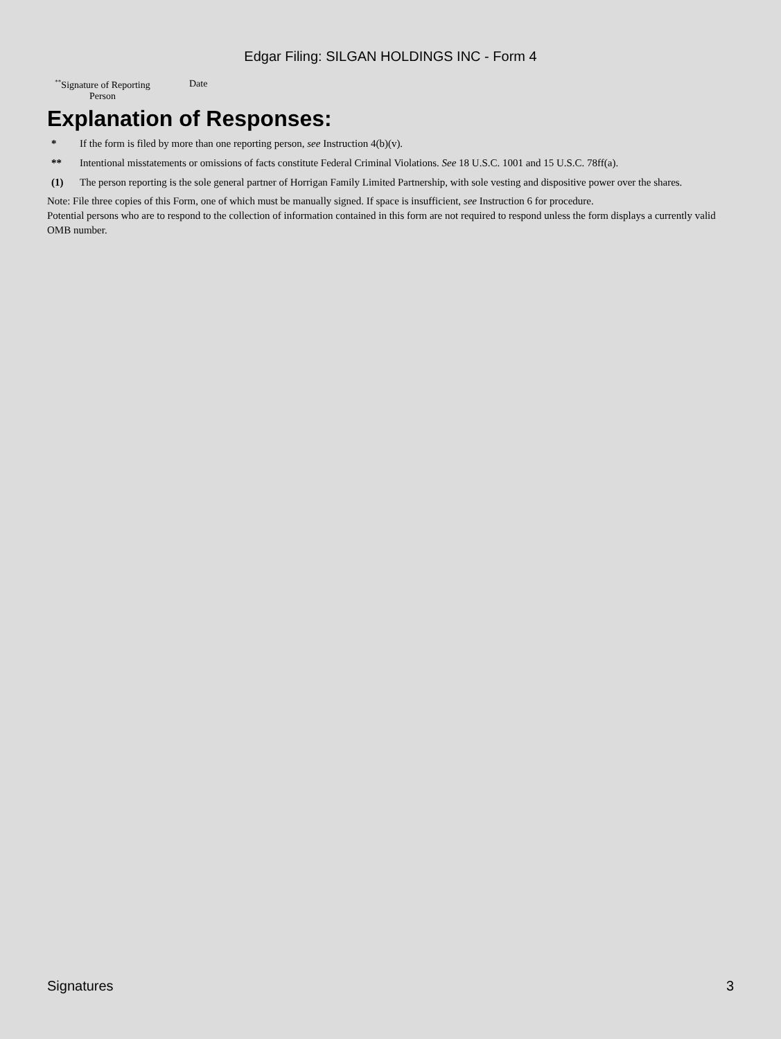Edgar Filing: SILGAN HOLDINGS INC - Form 4
<sup>**</sup> Signature of Reporting Person
Date
Explanation of Responses:
| * | If the form is filed by more than one reporting person, see Instruction 4(b)(v). |
| ** | Intentional misstatements or omissions of facts constitute Federal Criminal Violations. See 18 U.S.C. 1001 and 15 U.S.C. 78ff(a). |
| (1) | The person reporting is the sole general partner of Horrigan Family Limited Partnership, with sole vesting and dispositive power over the shares. |
Note: File three copies of this Form, one of which must be manually signed. If space is insufficient, see Instruction 6 for procedure.
Potential persons who are to respond to the collection of information contained in this form are not required to respond unless the form displays a currently valid OMB number.
Signatures 3